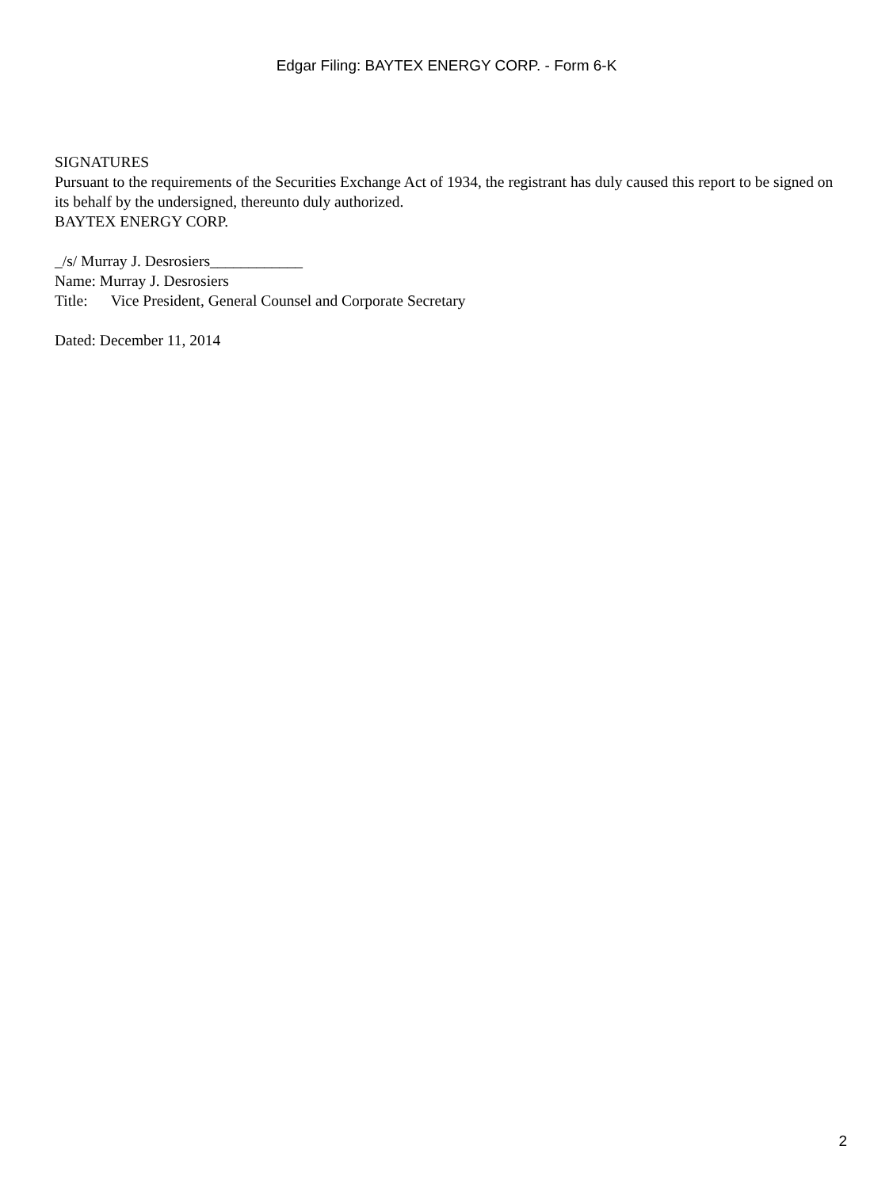Edgar Filing: BAYTEX ENERGY CORP. - Form 6-K
SIGNATURES
Pursuant to the requirements of the Securities Exchange Act of 1934, the registrant has duly caused this report to be signed on its behalf by the undersigned, thereunto duly authorized.
BAYTEX ENERGY CORP.
_/s/ Murray J. Desrosiers____________
Name: Murray J. Desrosiers
Title: Vice President, General Counsel and Corporate Secretary
Dated: December 11, 2014
2